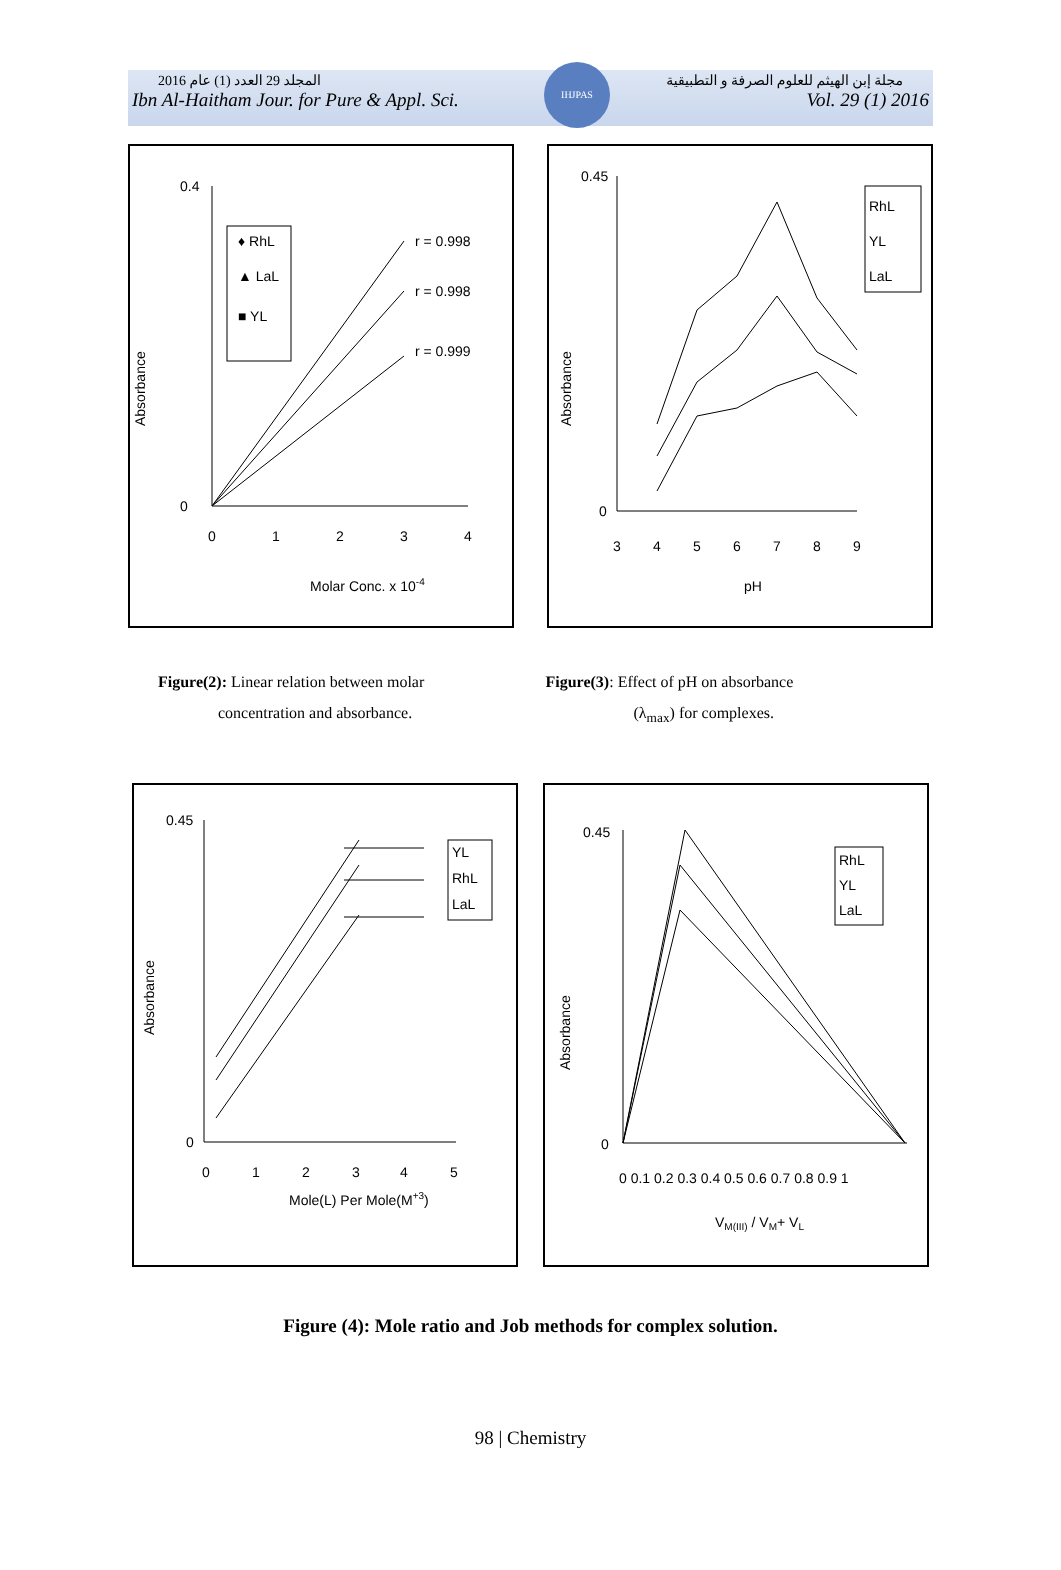المجلد 29 العدد (1) عام 2016 مجلة إبن الهيثم للعلوم الصرفة و التطبيقية
Ibn Al-Haitham Jour. for Pure & Appl. Sci. Vol. 29 (1) 2016
IHJPAS
Absorbance
0.4
0
0
1
2
3
4
r = 0.998
r = 0.998
r = 0.999
♦ RhL
▲ LaL
■ YL
Molar Conc. x 10-4
Absorbance
0.45
0
3
4
5
6
7
8
9
RhL
YL
LaL
pH
Figure(2): Linear relation between molar
concentration and absorbance.
Figure(3): Effect of pH on absorbance
(λ<sub>max</sub>) for complexes.
Absorbance
0.45
0
0
1
2
3
4
5
YL
RhL
LaL
Mole(L) Per Mole(M+3)
Absorbance
0.45
0
0 0.1 0.2 0.3 0.4 0.5 0.6 0.7 0.8 0.9 1
RhL
YL
LaL
VM(III) / VM+ VL
Figure (4): Mole ratio and Job methods for complex solution.
98 | Chemistry